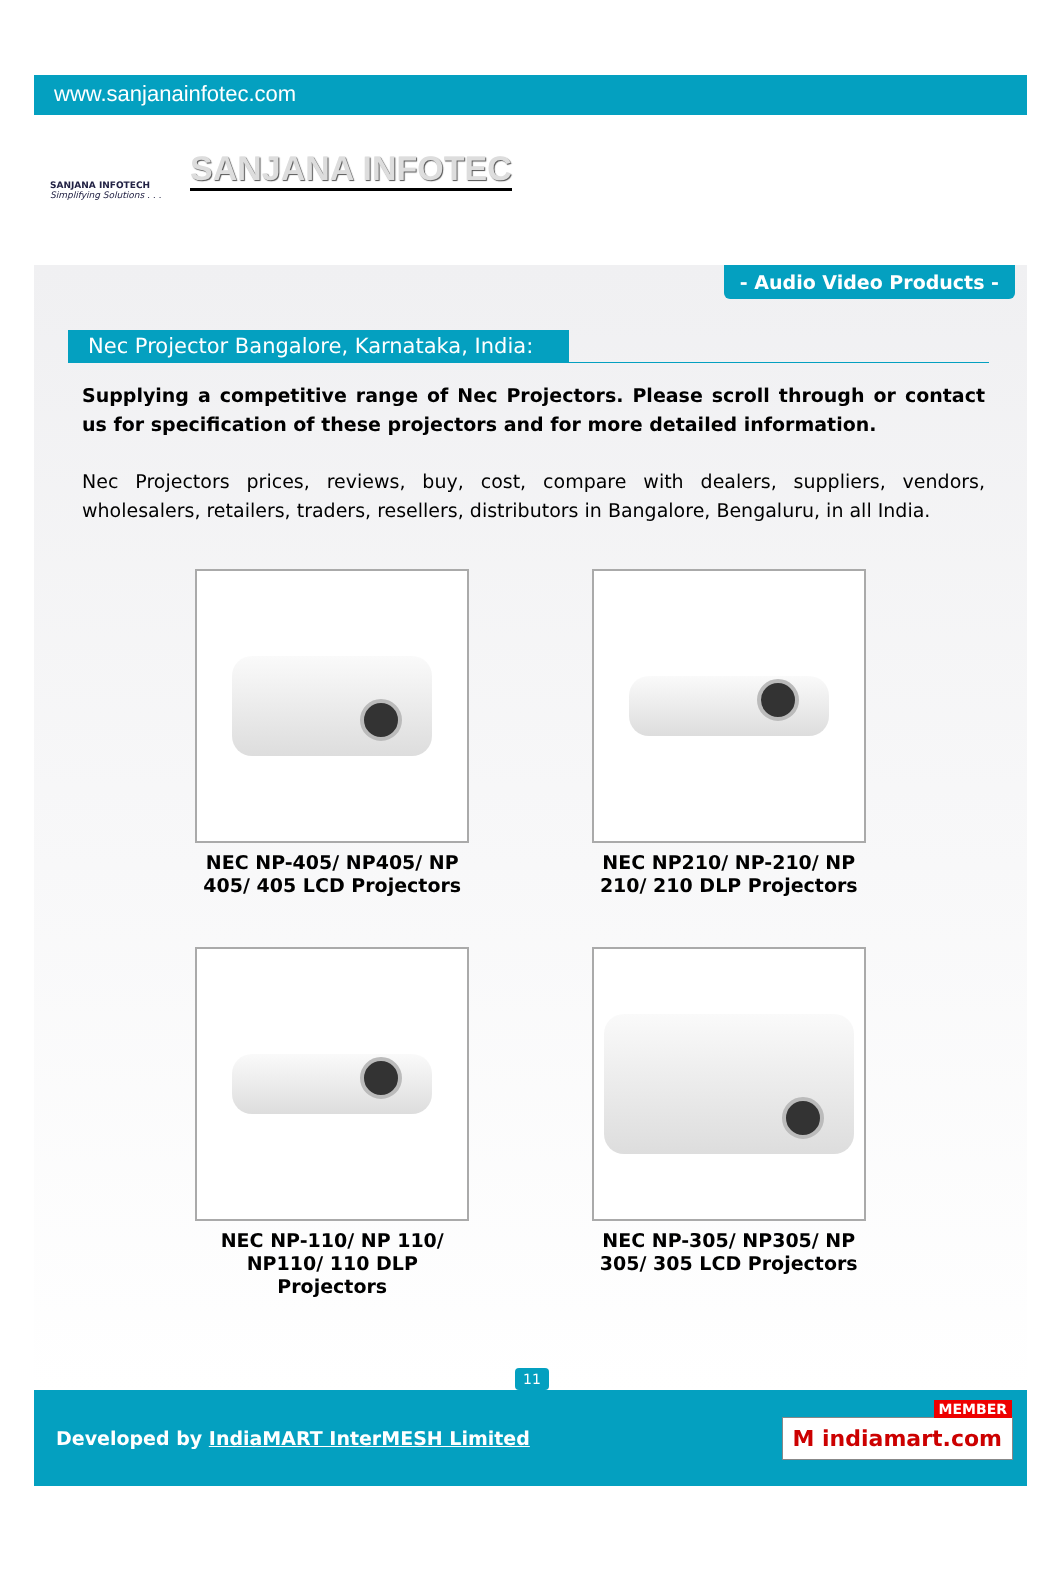www.sanjanainfotec.com
SANJANA INFOTECH
Simplifying Solutions . . .
SANJANA INFOTEC
- Audio Video Products -
Nec Projector Bangalore, Karnataka, India:
Supplying a competitive range of Nec Projectors. Please scroll through or contact us for specification of these projectors and for more detailed information.
Nec Projectors prices, reviews, buy, cost, compare with dealers, suppliers, vendors, wholesalers, retailers, traders, resellers, distributors in Bangalore, Bengaluru, in all India.
NEC NP-405/ NP405/ NP 405/ 405 LCD Projectors
NEC NP210/ NP-210/ NP 210/ 210 DLP Projectors
NEC NP-110/ NP 110/ NP110/ 110 DLP Projectors
NEC NP-305/ NP305/ NP 305/ 305 LCD Projectors
11
Developed by IndiaMART InterMESH Limited
MEMBER
M indiamart.com